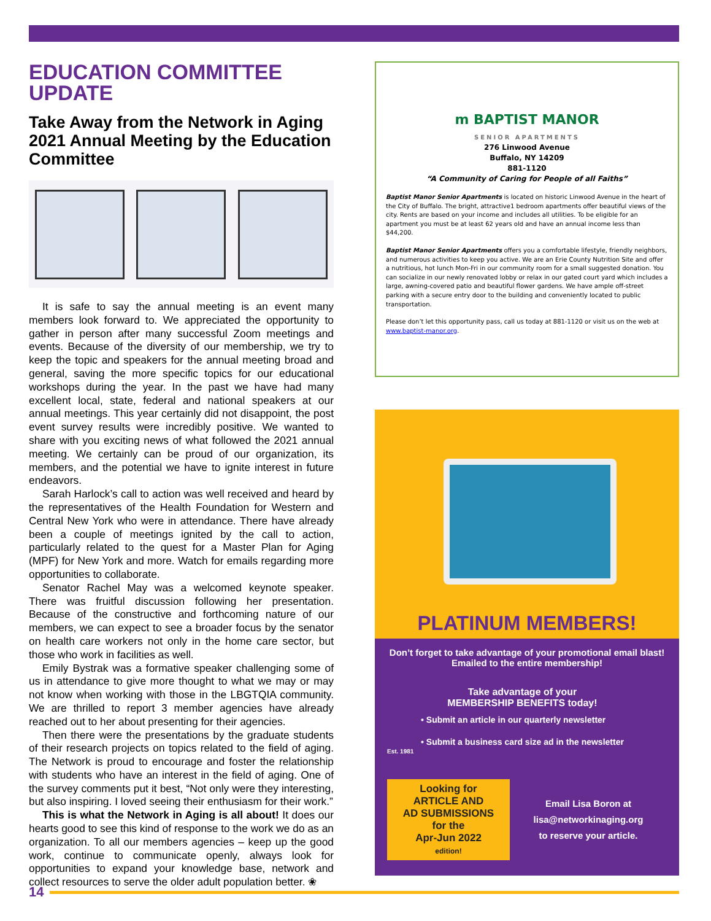EDUCATION COMMITTEE UPDATE
Take Away from the Network in Aging 2021 Annual Meeting by the Education Committee
It is safe to say the annual meeting is an event many members look forward to. We appreciated the opportunity to gather in person after many successful Zoom meetings and events. Because of the diversity of our membership, we try to keep the topic and speakers for the annual meeting broad and general, saving the more specific topics for our educational workshops during the year. In the past we have had many excellent local, state, federal and national speakers at our annual meetings. This year certainly did not disappoint, the post event survey results were incredibly positive. We wanted to share with you exciting news of what followed the 2021 annual meeting. We certainly can be proud of our organization, its members, and the potential we have to ignite interest in future endeavors.
Sarah Harlock’s call to action was well received and heard by the representatives of the Health Foundation for Western and Central New York who were in attendance. There have already been a couple of meetings ignited by the call to action, particularly related to the quest for a Master Plan for Aging (MPF) for New York and more. Watch for emails regarding more opportunities to collaborate.
Senator Rachel May was a welcomed keynote speaker. There was fruitful discussion following her presentation. Because of the constructive and forthcoming nature of our members, we can expect to see a broader focus by the senator on health care workers not only in the home care sector, but those who work in facilities as well.
Emily Bystrak was a formative speaker challenging some of us in attendance to give more thought to what we may or may not know when working with those in the LBGTQIA community. We are thrilled to report 3 member agencies have already reached out to her about presenting for their agencies.
Then there were the presentations by the graduate students of their research projects on topics related to the field of aging. The Network is proud to encourage and foster the relationship with students who have an interest in the field of aging. One of the survey comments put it best, “Not only were they interesting, but also inspiring. I loved seeing their enthusiasm for their work.”
This is what the Network in Aging is all about! It does our hearts good to see this kind of response to the work we do as an organization. To all our members agencies – keep up the good work, continue to communicate openly, always look for opportunities to expand your knowledge base, network and collect resources to serve the older adult population better. ❀
m BAPTIST MANOR
SENIOR APARTMENTS
276 Linwood Avenue
Buffalo, NY 14209
881-1120
“A Community of Caring for People of all Faiths”
Baptist Manor Senior Apartments is located on historic Linwood Avenue in the heart of the City of Buffalo. The bright, attractive1 bedroom apartments offer beautiful views of the city. Rents are based on your income and includes all utilities. To be eligible for an apartment you must be at least 62 years old and have an annual income less than $44,200.
Baptist Manor Senior Apartments offers you a comfortable lifestyle, friendly neighbors, and numerous activities to keep you active. We are an Erie County Nutrition Site and offer a nutritious, hot lunch Mon-Fri in our community room for a small suggested donation. You can socialize in our newly renovated lobby or relax in our gated court yard which includes a large, awning-covered patio and beautiful flower gardens. We have ample off-street parking with a secure entry door to the building and conveniently located to public transportation.
Please don’t let this opportunity pass, call us today at 881-1120 or visit us on the web at www.baptist-manor.org.
PLATINUM MEMBERS!
Don’t forget to take advantage of your promotional email blast! Emailed to the entire membership!
Est. 1981
Take advantage of your
MEMBERSHIP BENEFITS today!
• Submit an article in our quarterly newsletter
• Submit a business card size ad in the newsletter
Looking for
ARTICLE AND
AD SUBMISSIONS
for the
Apr-Jun 2022
edition!
Email Lisa Boron at
lisa@networkinaging.org
to reserve your article.
14